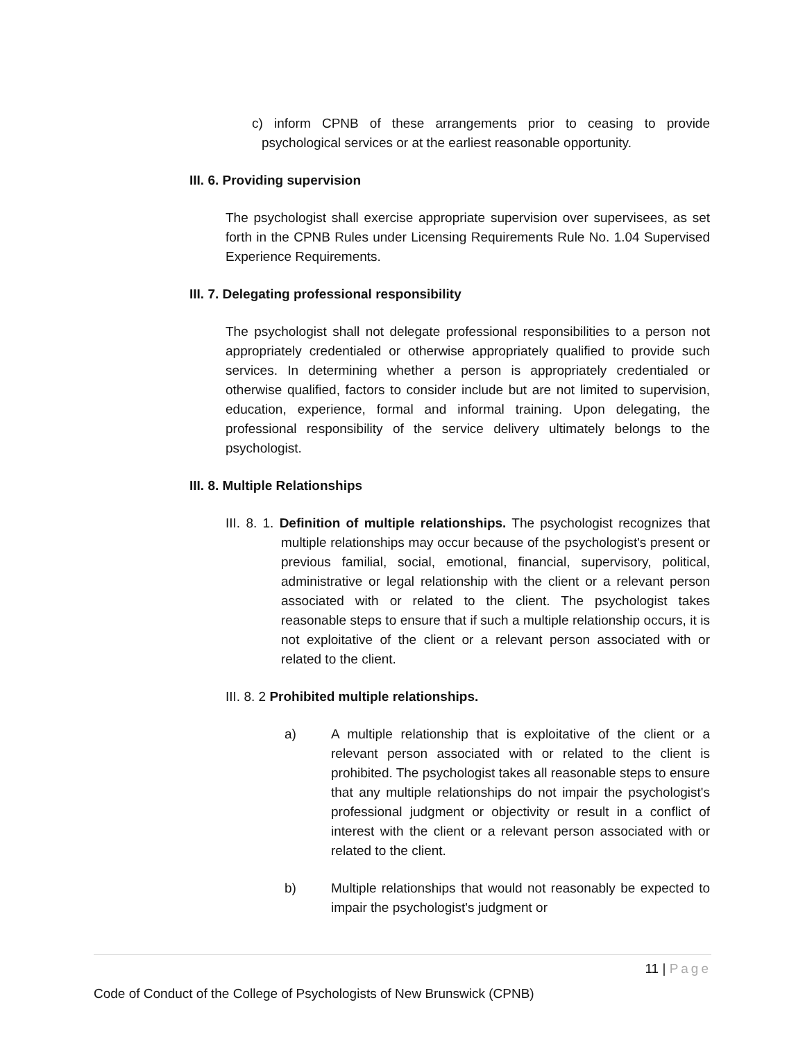c) inform CPNB of these arrangements prior to ceasing to provide psychological services or at the earliest reasonable opportunity.
III. 6. Providing supervision
The psychologist shall exercise appropriate supervision over supervisees, as set forth in the CPNB Rules under Licensing Requirements Rule No. 1.04 Supervised Experience Requirements.
III. 7. Delegating professional responsibility
The psychologist shall not delegate professional responsibilities to a person not appropriately credentialed or otherwise appropriately qualified to provide such services. In determining whether a person is appropriately credentialed or otherwise qualified, factors to consider include but are not limited to supervision, education, experience, formal and informal training. Upon delegating, the professional responsibility of the service delivery ultimately belongs to the psychologist.
III. 8. Multiple Relationships
III. 8. 1. Definition of multiple relationships. The psychologist recognizes that multiple relationships may occur because of the psychologist's present or previous familial, social, emotional, financial, supervisory, political, administrative or legal relationship with the client or a relevant person associated with or related to the client. The psychologist takes reasonable steps to ensure that if such a multiple relationship occurs, it is not exploitative of the client or a relevant person associated with or related to the client.
III. 8. 2 Prohibited multiple relationships.
a) A multiple relationship that is exploitative of the client or a relevant person associated with or related to the client is prohibited. The psychologist takes all reasonable steps to ensure that any multiple relationships do not impair the psychologist's professional judgment or objectivity or result in a conflict of interest with the client or a relevant person associated with or related to the client.
b) Multiple relationships that would not reasonably be expected to impair the psychologist's judgment or
11 | Page
Code of Conduct of the College of Psychologists of New Brunswick (CPNB)